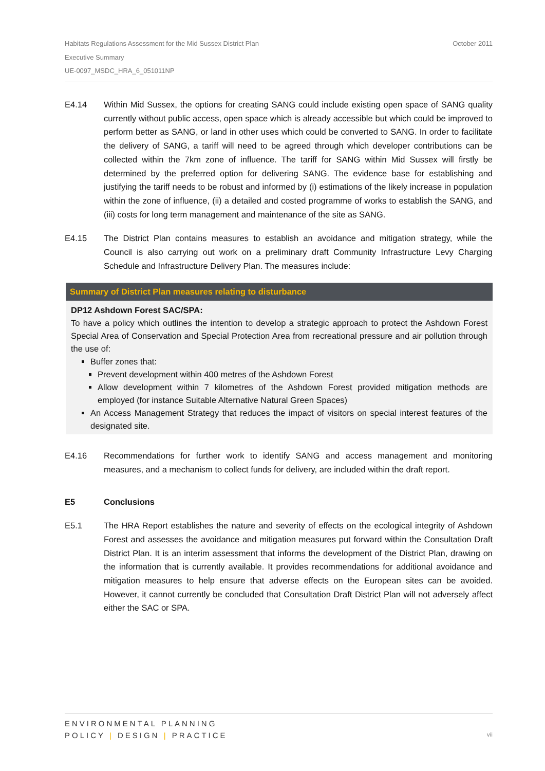October 2011 Habitats Regulations Assessment for the Mid Sussex District Plan
Executive Summary
UE-0097_MSDC_HRA_6_051011NP
E4.14 Within Mid Sussex, the options for creating SANG could include existing open space of SANG quality currently without public access, open space which is already accessible but which could be improved to perform better as SANG, or land in other uses which could be converted to SANG. In order to facilitate the delivery of SANG, a tariff will need to be agreed through which developer contributions can be collected within the 7km zone of influence. The tariff for SANG within Mid Sussex will firstly be determined by the preferred option for delivering SANG. The evidence base for establishing and justifying the tariff needs to be robust and informed by (i) estimations of the likely increase in population within the zone of influence, (ii) a detailed and costed programme of works to establish the SANG, and (iii) costs for long term management and maintenance of the site as SANG.
E4.15 The District Plan contains measures to establish an avoidance and mitigation strategy, while the Council is also carrying out work on a preliminary draft Community Infrastructure Levy Charging Schedule and Infrastructure Delivery Plan. The measures include:
Summary of District Plan measures relating to disturbance
DP12 Ashdown Forest SAC/SPA:
To have a policy which outlines the intention to develop a strategic approach to protect the Ashdown Forest Special Area of Conservation and Special Protection Area from recreational pressure and air pollution through the use of:
Buffer zones that:
Prevent development within 400 metres of the Ashdown Forest
Allow development within 7 kilometres of the Ashdown Forest provided mitigation methods are employed (for instance Suitable Alternative Natural Green Spaces)
An Access Management Strategy that reduces the impact of visitors on special interest features of the designated site.
E4.16 Recommendations for further work to identify SANG and access management and monitoring measures, and a mechanism to collect funds for delivery, are included within the draft report.
E5 Conclusions
E5.1 The HRA Report establishes the nature and severity of effects on the ecological integrity of Ashdown Forest and assesses the avoidance and mitigation measures put forward within the Consultation Draft District Plan. It is an interim assessment that informs the development of the District Plan, drawing on the information that is currently available. It provides recommendations for additional avoidance and mitigation measures to help ensure that adverse effects on the European sites can be avoided. However, it cannot currently be concluded that Consultation Draft District Plan will not adversely affect either the SAC or SPA.
ENVIRONMENTAL PLANNING
POLICY | DESIGN | PRACTICE
vii